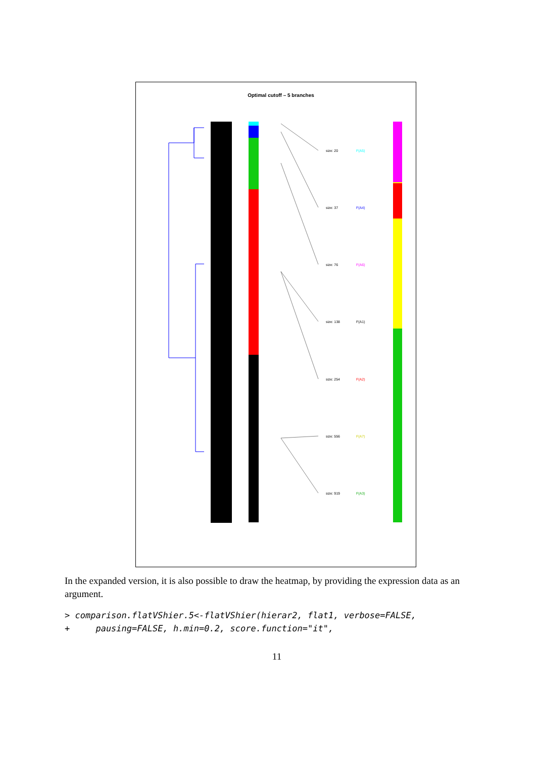Optimal cutoff – 5 branches
size: 20
F(A5)
size: 37
F(A4)
size: 76
F(A6)
size: 138
F(A1)
size: 254
F(A2)
size: 556
F(A7)
size: 919
F(A3)
In the expanded version, it is also possible to draw the heatmap, by providing the expression data as an argument.
> comparison.flatVShier.5<-flatVShier(hierar2, flat1, verbose=FALSE,
+     pausing=FALSE, h.min=0.2, score.function="it",
11